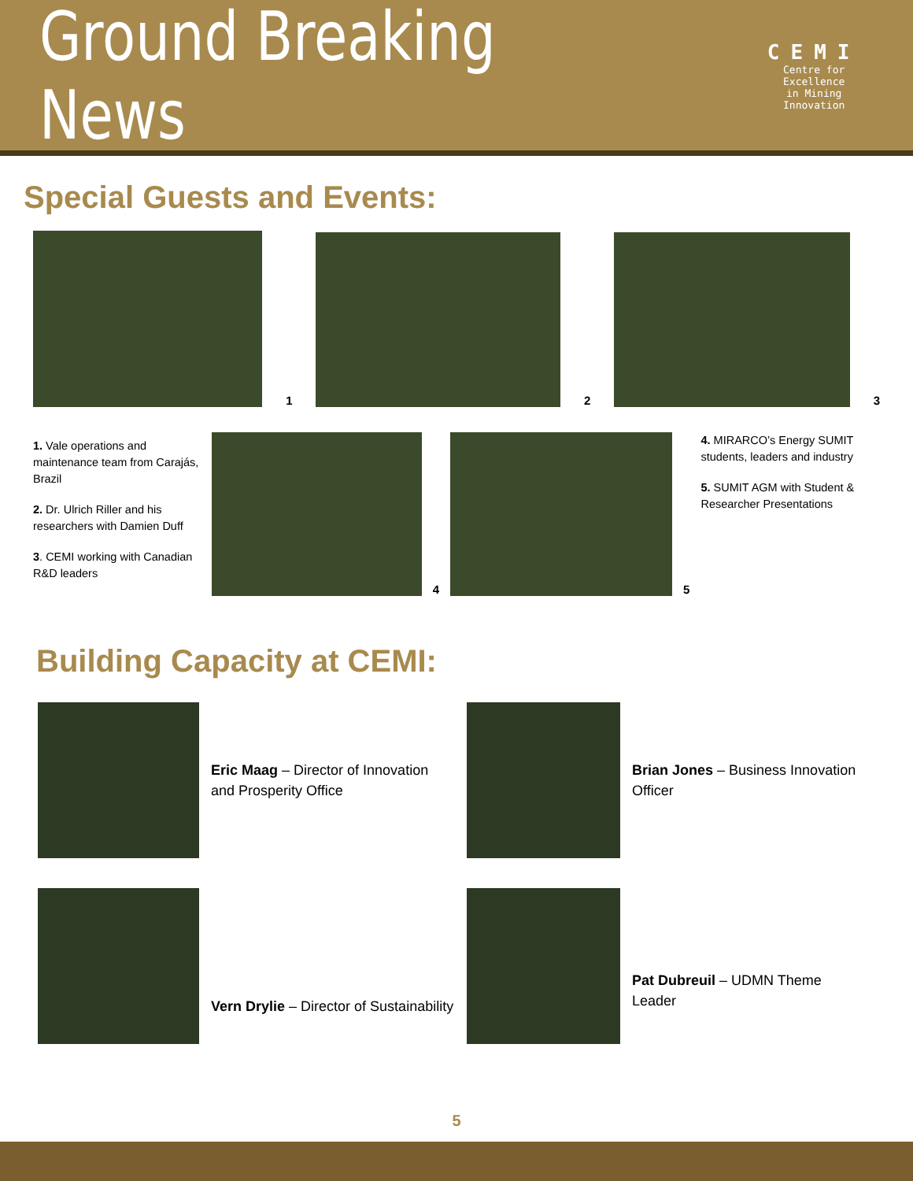Ground Breaking News
CEMI
Centre for Excellence
in Mining Innovation
Special Guests and Events:
1
2
3
1. Vale operations and maintenance team from Carajás, Brazil
2. Dr. Ulrich Riller and his researchers with Damien Duff
3. CEMI working with Canadian R&D leaders
4
5
4. MIRARCO’s Energy SUMIT students, leaders and industry
5. SUMIT AGM with Student & Researcher Presentations
Building Capacity at CEMI:
Eric Maag – Director of Innovation and Prosperity Office
Brian Jones – Business Innovation Officer
Vern Drylie – Director of Sustainability
Pat Dubreuil – UDMN Theme Leader
5